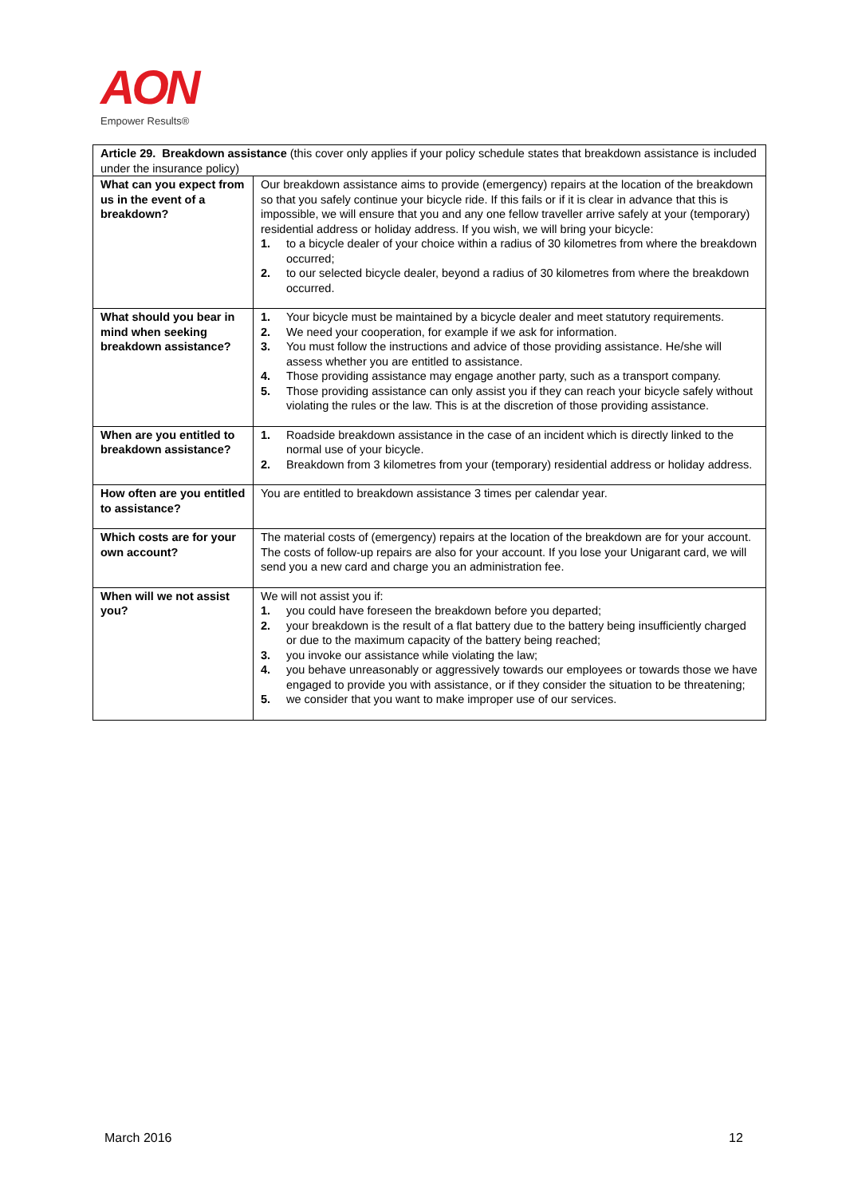AON
Empower Results®
| Article 29. Breakdown assistance (this cover only applies if your policy schedule states that breakdown assistance is included under the insurance policy) | |
| What can you expect from us in the event of a breakdown? | Our breakdown assistance aims to provide (emergency) repairs at the location of the breakdown so that you safely continue your bicycle ride. If this fails or if it is clear in advance that this is impossible, we will ensure that you and any one fellow traveller arrive safely at your (temporary) residential address or holiday address. If you wish, we will bring your bicycle: 1. to a bicycle dealer of your choice within a radius of 30 kilometres from where the breakdown occurred; 2. to our selected bicycle dealer, beyond a radius of 30 kilometres from where the breakdown occurred. |
| What should you bear in mind when seeking breakdown assistance? | 1. Your bicycle must be maintained by a bicycle dealer and meet statutory requirements. 2. We need your cooperation, for example if we ask for information. 3. You must follow the instructions and advice of those providing assistance. He/she will assess whether you are entitled to assistance. 4. Those providing assistance may engage another party, such as a transport company. 5. Those providing assistance can only assist you if they can reach your bicycle safely without violating the rules or the law. This is at the discretion of those providing assistance. |
| When are you entitled to breakdown assistance? | 1. Roadside breakdown assistance in the case of an incident which is directly linked to the normal use of your bicycle. 2. Breakdown from 3 kilometres from your (temporary) residential address or holiday address. |
| How often are you entitled to assistance? | You are entitled to breakdown assistance 3 times per calendar year. |
| Which costs are for your own account? | The material costs of (emergency) repairs at the location of the breakdown are for your account. The costs of follow-up repairs are also for your account. If you lose your Unigarant card, we will send you a new card and charge you an administration fee. |
| When will we not assist you? | We will not assist you if: 1. you could have foreseen the breakdown before you departed; 2. your breakdown is the result of a flat battery due to the battery being insufficiently charged or due to the maximum capacity of the battery being reached; 3. you invoke our assistance while violating the law; 4. you behave unreasonably or aggressively towards our employees or towards those we have engaged to provide you with assistance, or if they consider the situation to be threatening; 5. we consider that you want to make improper use of our services. |
March 2016 12